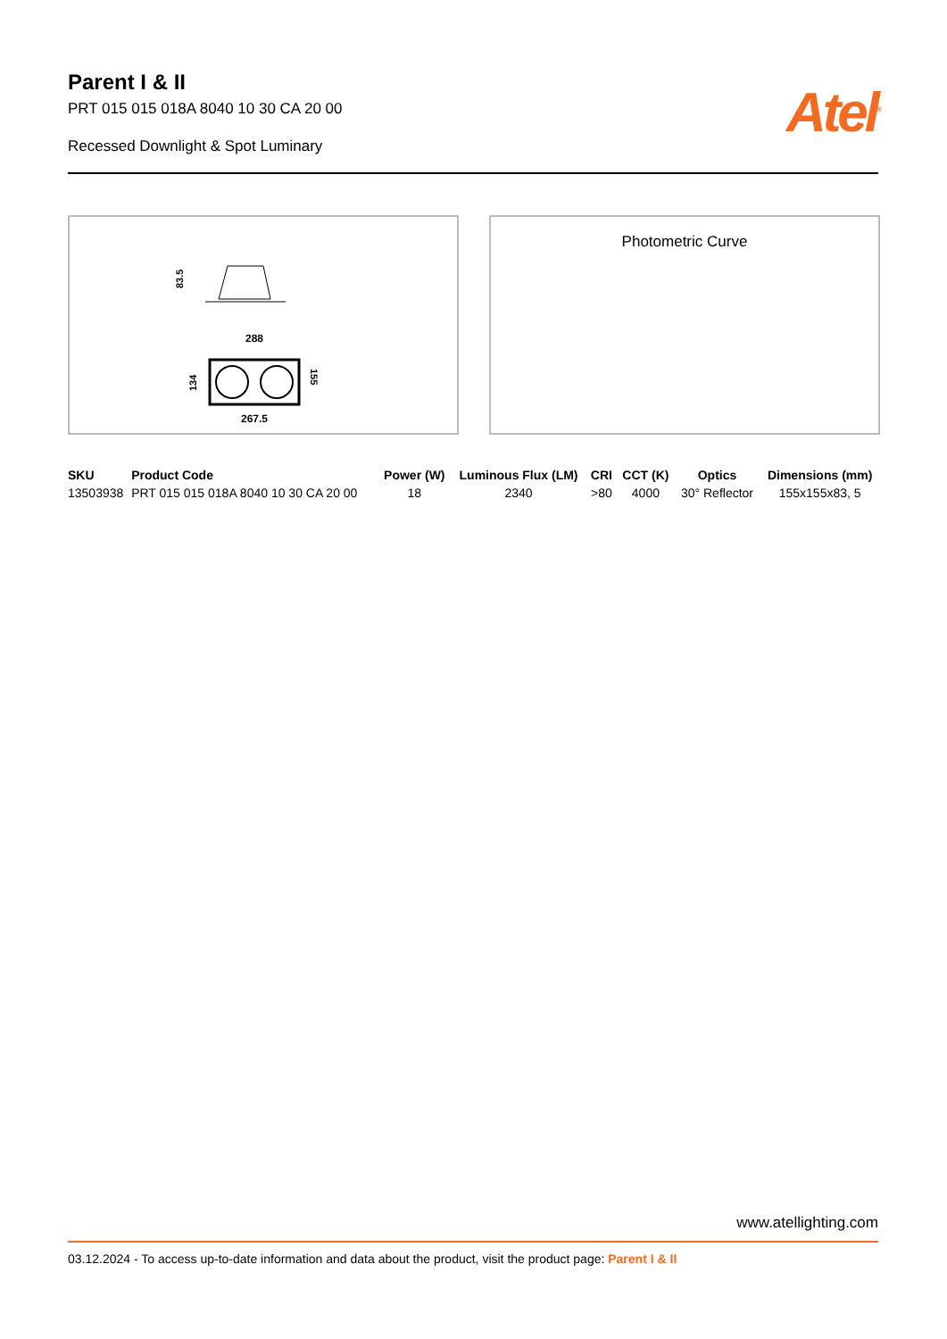Parent I & II
PRT 015 015 018A 8040 10 30 CA 20 00
Recessed Downlight & Spot Luminary
Atel<sup>®</sup>
83.5
288
134
155
267.5
Photometric Curve
| SKU | Product Code | Power (W) | Luminous Flux (LM) | CRI | CCT (K) | Optics | Dimensions (mm) |
| --- | --- | --- | --- | --- | --- | --- | --- |
| 13503938 | PRT 015 015 018A 8040 10 30 CA 20 00 | 18 | 2340 | >80 | 4000 | 30° Reflector | 155x155x83, 5 |
www.atellighting.com
03.12.2024 - To access up-to-date information and data about the product, visit the product page: Parent I & II